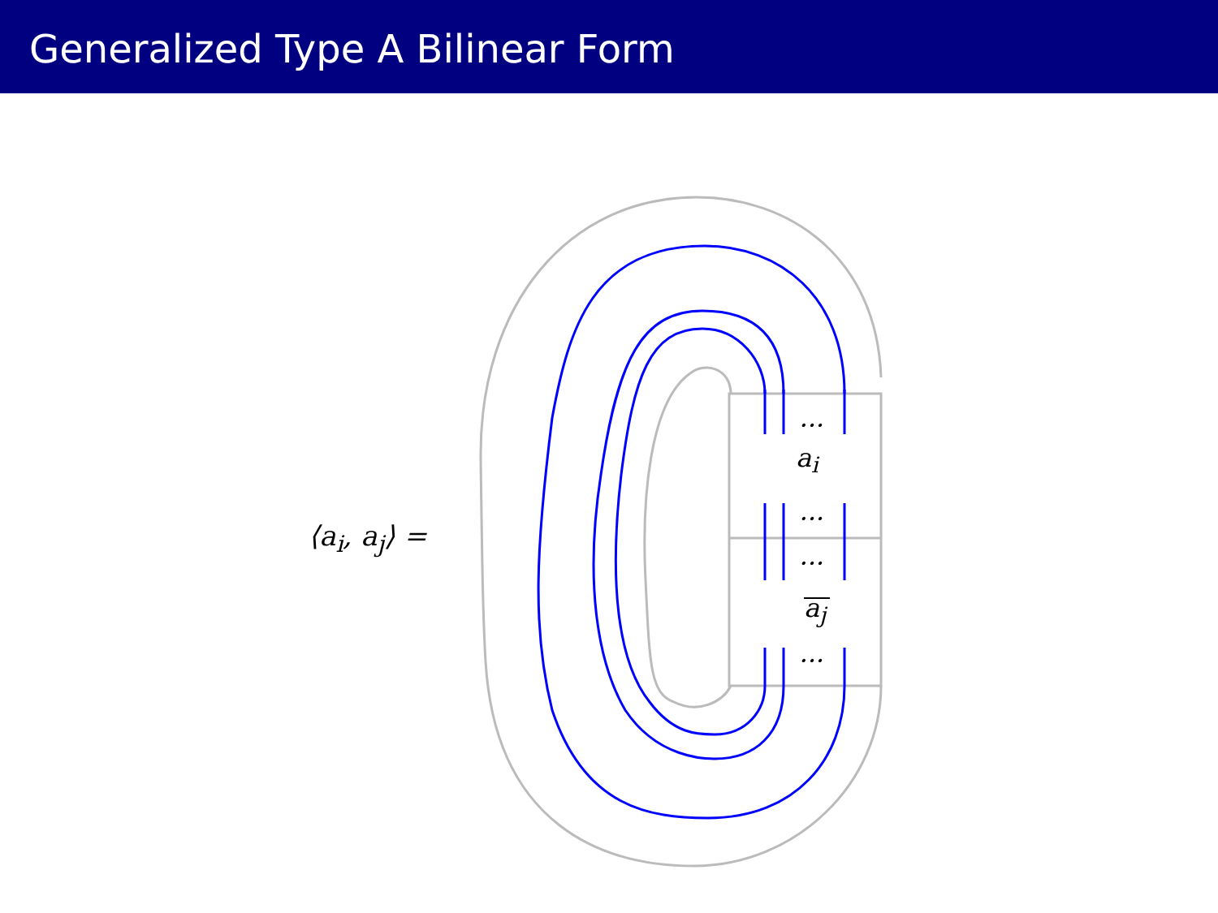Generalized Type A Bilinear Form
⟨a<sub>i</sub>, a<sub>j</sub>⟩ =
···
a<sub>i</sub>
···
···
a<sub>j</sub>
···